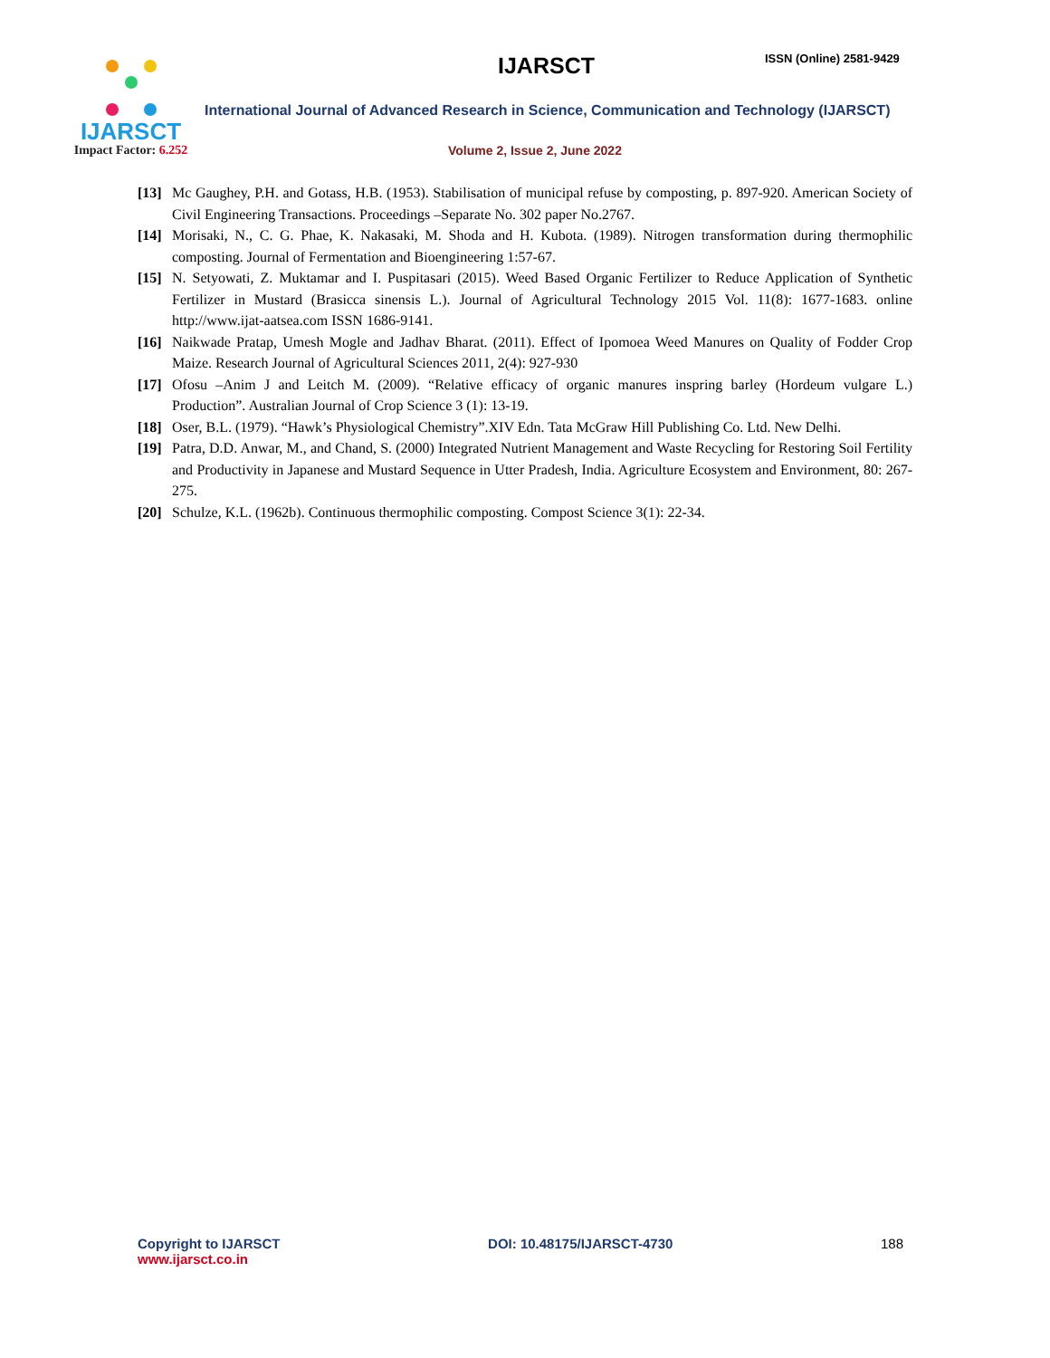IJARSCT
Impact Factor: 6.252
IJARSCT ISSN (Online) 2581-9429
International Journal of Advanced Research in Science, Communication and Technology (IJARSCT)
Volume 2, Issue 2, June 2022
[13]
Mc Gaughey, P.H. and Gotass, H.B. (1953). Stabilisation of municipal refuse by composting, p. 897-920. American Society of Civil Engineering Transactions. Proceedings –Separate No. 302 paper No.2767.
[14]
Morisaki, N., C. G. Phae, K. Nakasaki, M. Shoda and H. Kubota. (1989). Nitrogen transformation during thermophilic composting. Journal of Fermentation and Bioengineering 1:57-67.
[15]
N. Setyowati, Z. Muktamar and I. Puspitasari (2015). Weed Based Organic Fertilizer to Reduce Application of Synthetic Fertilizer in Mustard (Brasicca sinensis L.). Journal of Agricultural Technology 2015 Vol. 11(8): 1677-1683. online http://www.ijat-aatsea.com ISSN 1686-9141.
[16]
Naikwade Pratap, Umesh Mogle and Jadhav Bharat. (2011). Effect of Ipomoea Weed Manures on Quality of Fodder Crop Maize. Research Journal of Agricultural Sciences 2011, 2(4): 927-930
[17]
Ofosu –Anim J and Leitch M. (2009). “Relative efficacy of organic manures inspring barley (Hordeum vulgare L.) Production”. Australian Journal of Crop Science 3 (1): 13-19.
[18]
Oser, B.L. (1979). “Hawk’s Physiological Chemistry”.XIV Edn. Tata McGraw Hill Publishing Co. Ltd. New Delhi.
[19]
Patra, D.D. Anwar, M., and Chand, S. (2000) Integrated Nutrient Management and Waste Recycling for Restoring Soil Fertility and Productivity in Japanese and Mustard Sequence in Utter Pradesh, India. Agriculture Ecosystem and Environment, 80: 267-275.
[20]
Schulze, K.L. (1962b). Continuous thermophilic composting. Compost Science 3(1): 22-34.
Copyright to IJARSCT
www.ijarsct.co.in
DOI: 10.48175/IJARSCT-4730 188